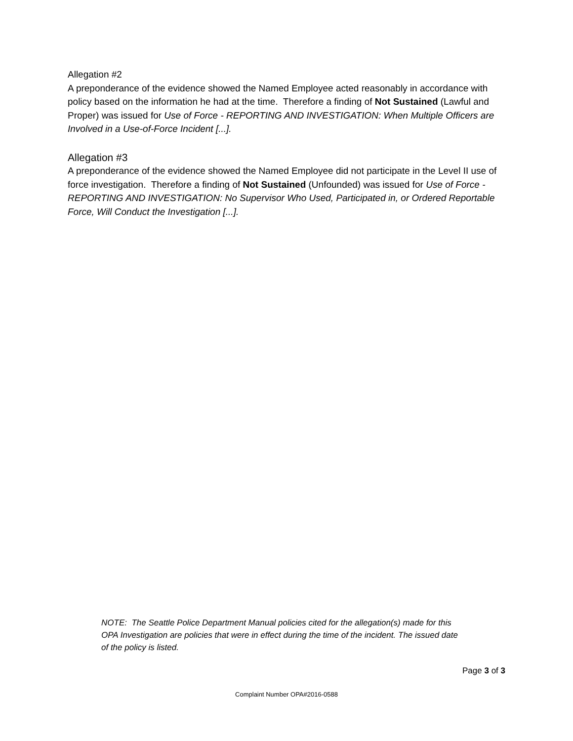Allegation #2
A preponderance of the evidence showed the Named Employee acted reasonably in accordance with policy based on the information he had at the time. Therefore a finding of Not Sustained (Lawful and Proper) was issued for Use of Force - REPORTING AND INVESTIGATION: When Multiple Officers are Involved in a Use-of-Force Incident [...].
Allegation #3
A preponderance of the evidence showed the Named Employee did not participate in the Level II use of force investigation. Therefore a finding of Not Sustained (Unfounded) was issued for Use of Force - REPORTING AND INVESTIGATION: No Supervisor Who Used, Participated in, or Ordered Reportable Force, Will Conduct the Investigation [...].
NOTE: The Seattle Police Department Manual policies cited for the allegation(s) made for this OPA Investigation are policies that were in effect during the time of the incident. The issued date of the policy is listed.
Page 3 of 3
Complaint Number OPA#2016-0588